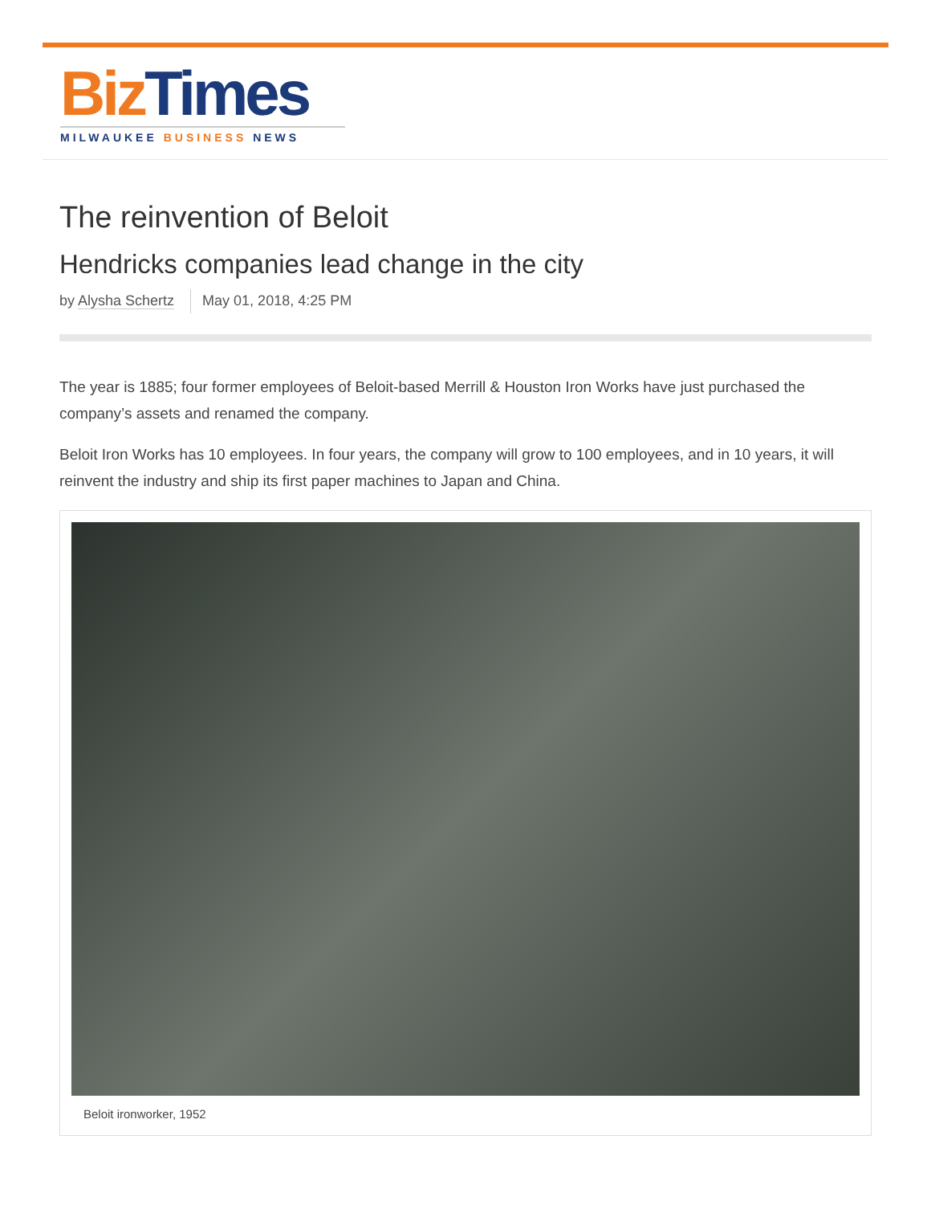Biz Times
MILWAUKEE BUSINESS NEWS
The reinvention of Beloit
Hendricks companies lead change in the city
by Alysha Schertz May 01, 2018, 4:25 PM
The year is 1885; four former employees of Beloit-based Merrill & Houston Iron Works have just purchased the company’s assets and renamed the company.
Beloit Iron Works has 10 employees. In four years, the company will grow to 100 employees, and in 10 years, it will reinvent the industry and ship its first paper machines to Japan and China.
Beloit ironworker, 1952